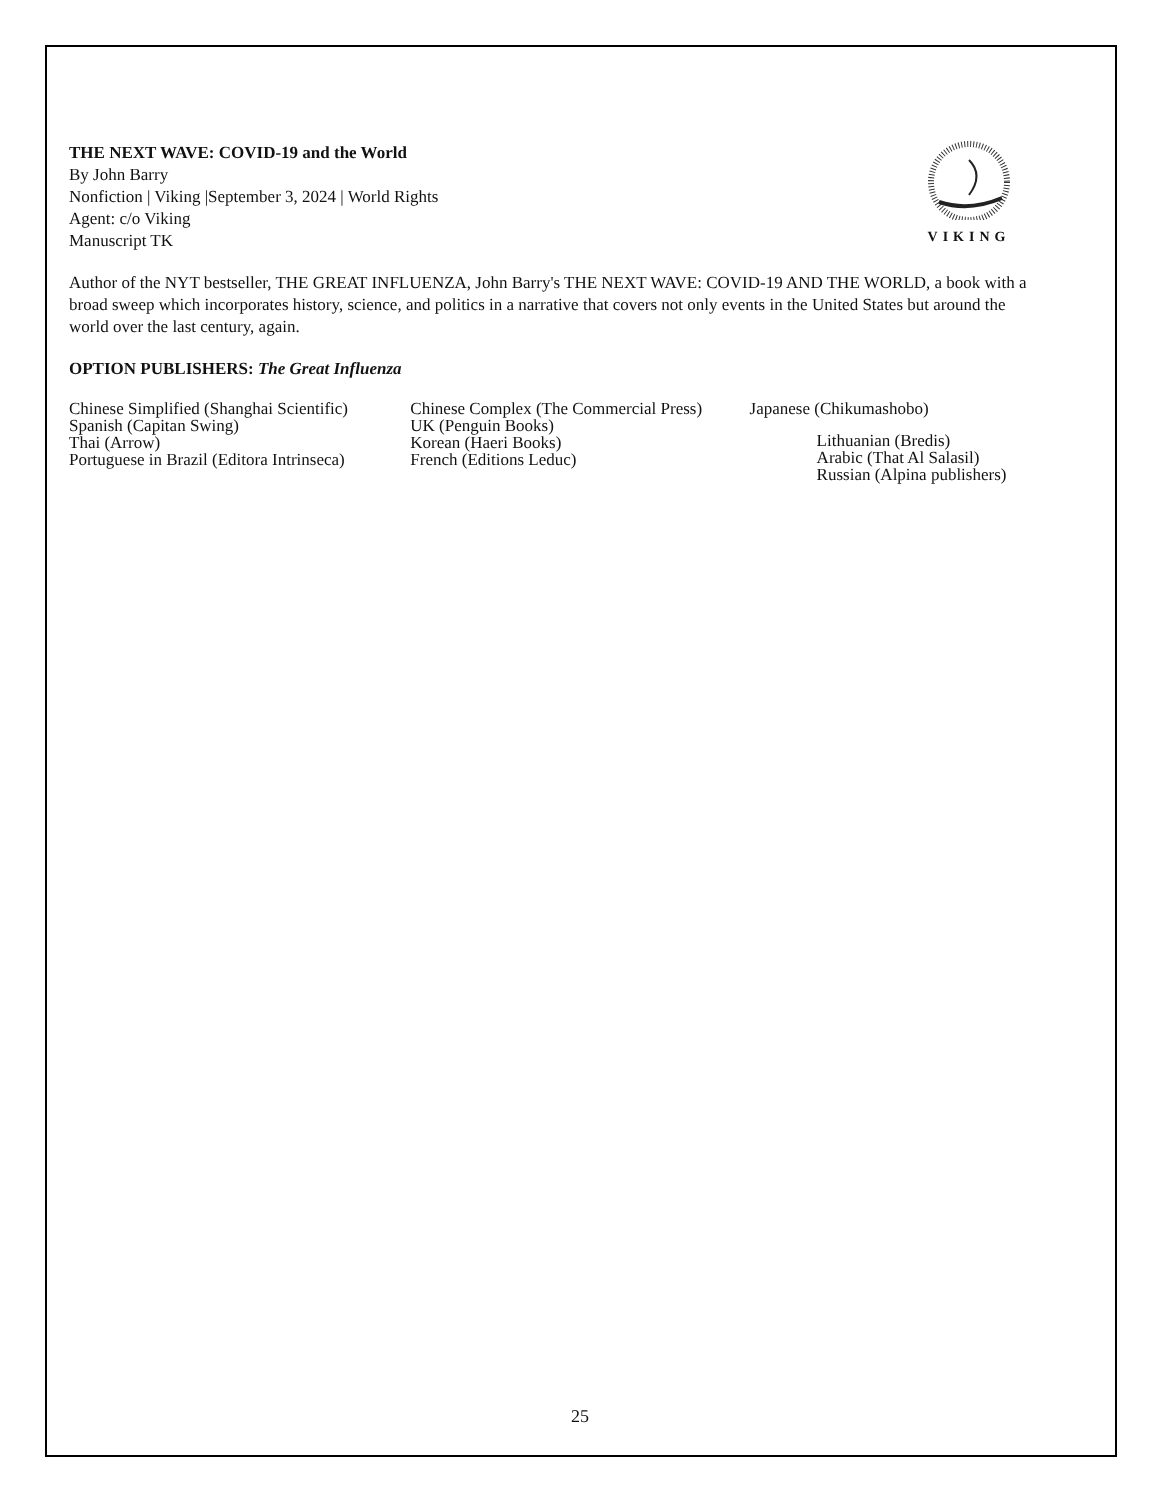THE NEXT WAVE: COVID-19 and the World
By John Barry
Nonfiction | Viking |September 3, 2024 | World Rights
Agent: c/o Viking
Manuscript TK
VIKING
Author of the NYT bestseller, THE GREAT INFLUENZA, John Barry's THE NEXT WAVE: COVID-19 AND THE WORLD, a book with a broad sweep which incorporates history, science, and politics in a narrative that covers not only events in the United States but around the world over the last century, again.
OPTION PUBLISHERS: The Great Influenza
Chinese Simplified (Shanghai Scientific)
Spanish (Capitan Swing)
Thai (Arrow)
Portuguese in Brazil (Editora Intrinseca)
Chinese Complex (The Commercial Press)
UK (Penguin Books)
Korean (Haeri Books)
French (Editions Leduc)
Japanese (Chikumashobo)
Lithuanian (Bredis)
Arabic (That Al Salasil)
Russian (Alpina publishers)
25